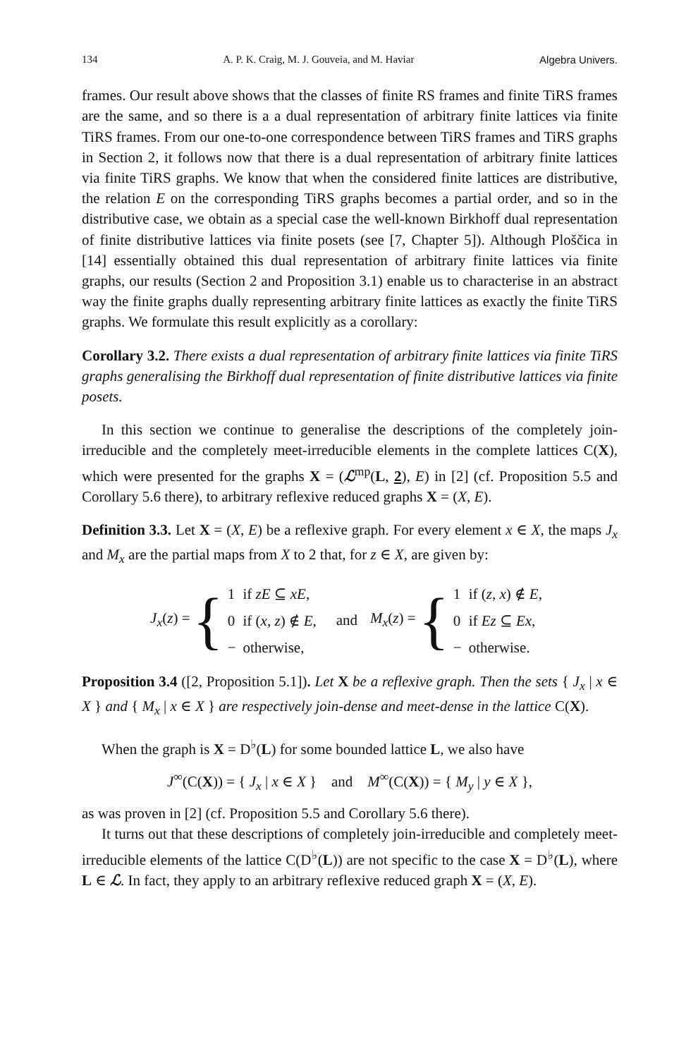134 A. P. K. Craig, M. J. Gouveia, and M. Haviar Algebra Univers.
frames. Our result above shows that the classes of finite RS frames and finite TiRS frames are the same, and so there is a a dual representation of arbitrary finite lattices via finite TiRS frames. From our one-to-one correspondence between TiRS frames and TiRS graphs in Section 2, it follows now that there is a dual representation of arbitrary finite lattices via finite TiRS graphs. We know that when the considered finite lattices are distributive, the relation E on the corresponding TiRS graphs becomes a partial order, and so in the distributive case, we obtain as a special case the well-known Birkhoff dual representation of finite distributive lattices via finite posets (see [7, Chapter 5]). Although Ploščica in [14] essentially obtained this dual representation of arbitrary finite lattices via finite graphs, our results (Section 2 and Proposition 3.1) enable us to characterise in an abstract way the finite graphs dually representing arbitrary finite lattices as exactly the finite TiRS graphs. We formulate this result explicitly as a corollary:
Corollary 3.2. There exists a dual representation of arbitrary finite lattices via finite TiRS graphs generalising the Birkhoff dual representation of finite distributive lattices via finite posets.
In this section we continue to generalise the descriptions of the completely join-irreducible and the completely meet-irreducible elements in the complete lattices C(X), which were presented for the graphs X = (ℒ<sup>mp</sup>(L, 2), E) in [2] (cf. Proposition 5.5 and Corollary 5.6 there), to arbitrary reflexive reduced graphs X = (X, E).
Definition 3.3. Let X = (X, E) be a reflexive graph. For every element x ∈ X, the maps J<sub>x</sub> and M<sub>x</sub> are the partial maps from X to 2 that, for z ∈ X, are given by:
J<sub>x</sub>(z) = {
| 1 | if zE ⊆ xE , |
| 0 | if ( x , z ) ∉ E , |
| − | otherwise, |
and
M<sub>x</sub>(z) = {
| 1 | if ( z , x ) ∉ E , |
| 0 | if Ez ⊆ Ex , |
| − | otherwise. |
Proposition 3.4 ([2, Proposition 5.1]). Let X be a reflexive graph. Then the sets { J<sub>x</sub> | x ∈ X } and { M<sub>x</sub> | x ∈ X } are respectively join-dense and meet-dense in the lattice C(X).
When the graph is X = D<sup>♭</sup>(L) for some bounded lattice L, we also have
J<sup>∞</sup>(C(X)) = { J<sub>x</sub> | x ∈ X } and M<sup>∞</sup>(C(X)) = { M<sub>y</sub> | y ∈ X },
as was proven in [2] (cf. Proposition 5.5 and Corollary 5.6 there).
It turns out that these descriptions of completely join-irreducible and completely meet-irreducible elements of the lattice C(D<sup>♭</sup>(L)) are not specific to the case X = D<sup>♭</sup>(L), where L ∈ ℒ. In fact, they apply to an arbitrary reflexive reduced graph X = (X, E).